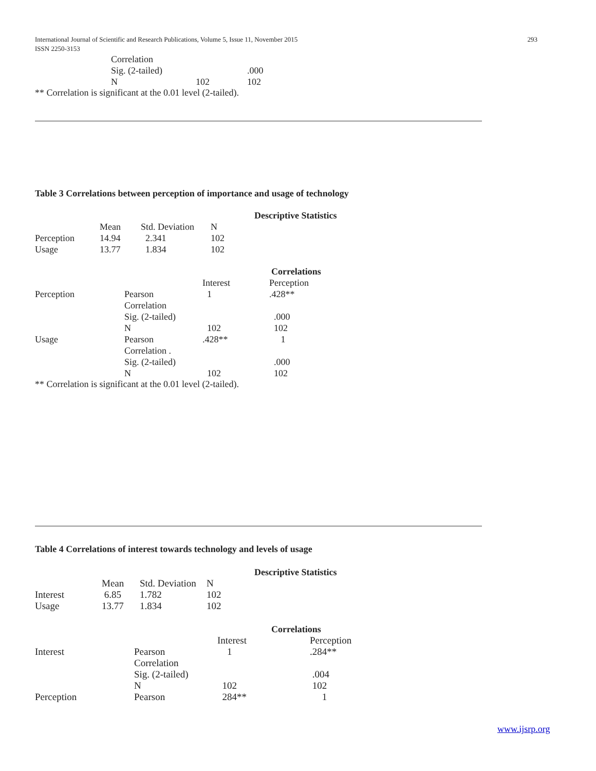International Journal of Scientific and Research Publications, Volume 5, Issue 11, November 2015
ISSN 2250-3153 293
| Correlation | | |
| Sig. (2-tailed) | | .000 |
| N | 102 | 102 |
** Correlation is significant at the 0.01 level (2-tailed).
Table 3 Correlations between perception of importance and usage of technology
Descriptive Statistics
| | Mean | Std. Deviation | N |
| --- | --- | --- | --- |
| Perception | 14.94 | 2.341 | 102 |
| Usage | 13.77 | 1.834 | 102 |
Correlations
| | | Interest | Perception |
| --- | --- | --- | --- |
| Perception | Pearson Correlation | 1 | .428** |
| | Sig. (2-tailed) | | .000 |
| | N | 102 | 102 |
| Usage | Pearson Correlation . | .428** | 1 |
| | Sig. (2-tailed) | | .000 |
| | N | 102 | 102 |
** Correlation is significant at the 0.01 level (2-tailed).
Table 4 Correlations of interest towards technology and levels of usage
Descriptive Statistics
| | Mean | Std. Deviation | N |
| --- | --- | --- | --- |
| Interest | 6.85 | 1.782 | 102 |
| Usage | 13.77 | 1.834 | 102 |
Correlations
| | | Interest | Perception |
| --- | --- | --- | --- |
| Interest | Pearson Correlation | 1 | .284** |
| | Sig. (2-tailed) | | .004 |
| | N | 102 | 102 |
| Perception | Pearson | 284** | 1 |
www.ijsrp.org